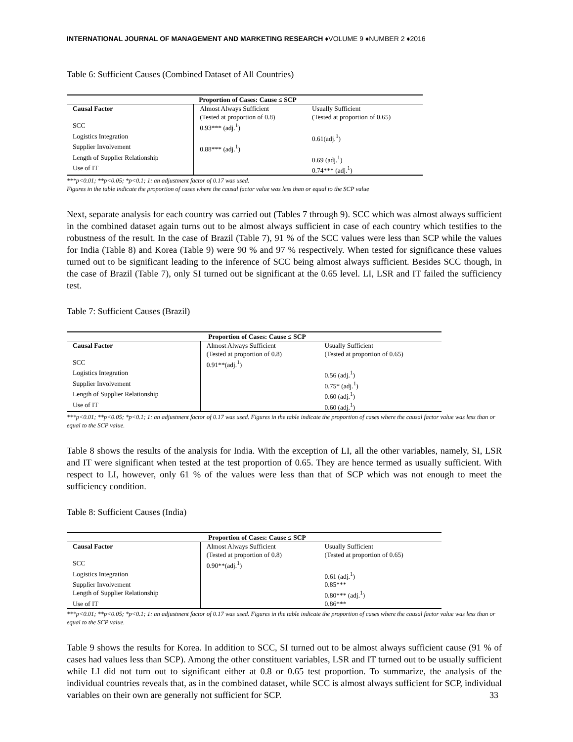INTERNATIONAL JOURNAL OF MANAGEMENT AND MARKETING RESEARCH ♦VOLUME 9 ♦NUMBER 2 ♦2016
Table 6: Sufficient Causes (Combined Dataset of All Countries)
| Proportion of Cases: Cause ≤ SCP | | |
| --- | --- | --- |
| Causal Factor | Almost Always Sufficient (Tested at proportion of 0.8) | Usually Sufficient (Tested at proportion of 0.65) |
| SCC | 0.93*** (adj.<sup>1</sup>) | |
| Logistics Integration | | 0.61(adj.<sup>1</sup>) |
| Supplier Involvement | 0.88*** (adj.<sup>1</sup>) | |
| Length of Supplier Relationship | | 0.69 (adj.<sup>1</sup>) |
| Use of IT | | 0.74*** (adj.<sup>1</sup>) |
***p<0.01; **p<0.05; *p<0.1; 1: an adjustment factor of 0.17 was used.
Figures in the table indicate the proportion of cases where the causal factor value was less than or equal to the SCP value
Next, separate analysis for each country was carried out (Tables 7 through 9). SCC which was almost always sufficient in the combined dataset again turns out to be almost always sufficient in case of each country which testifies to the robustness of the result. In the case of Brazil (Table 7), 91 % of the SCC values were less than SCP while the values for India (Table 8) and Korea (Table 9) were 90 % and 97 % respectively. When tested for significance these values turned out to be significant leading to the inference of SCC being almost always sufficient. Besides SCC though, in the case of Brazil (Table 7), only SI turned out be significant at the 0.65 level. LI, LSR and IT failed the sufficiency test.
Table 7: Sufficient Causes (Brazil)
| Proportion of Cases: Cause ≤ SCP | | |
| --- | --- | --- |
| Causal Factor | Almost Always Sufficient (Tested at proportion of 0.8) | Usually Sufficient (Tested at proportion of 0.65) |
| SCC | 0.91**(adj.<sup>1</sup>) | |
| Logistics Integration | | 0.56 (adj.<sup>1</sup>) |
| Supplier Involvement | | 0.75* (adj.<sup>1</sup>) |
| Length of Supplier Relationship | | 0.60 (adj.<sup>1</sup>) |
| Use of IT | | 0.60 (adj.<sup>1</sup>) |
***p<0.01; **p<0.05; *p<0.1; 1: an adjustment factor of 0.17 was used. Figures in the table indicate the proportion of cases where the causal factor value was less than or equal to the SCP value.
Table 8 shows the results of the analysis for India. With the exception of LI, all the other variables, namely, SI, LSR and IT were significant when tested at the test proportion of 0.65. They are hence termed as usually sufficient. With respect to LI, however, only 61 % of the values were less than that of SCP which was not enough to meet the sufficiency condition.
Table 8: Sufficient Causes (India)
| Proportion of Cases: Cause ≤ SCP | | |
| --- | --- | --- |
| Causal Factor | Almost Always Sufficient (Tested at proportion of 0.8) | Usually Sufficient (Tested at proportion of 0.65) |
| SCC | 0.90**(adj.<sup>1</sup>) | |
| Logistics Integration | | 0.61 (adj.<sup>1</sup>) |
| Supplier Involvement | | 0.85*** |
| Length of Supplier Relationship | | 0.80*** (adj.<sup>1</sup>) |
| Use of IT | | 0.86*** |
***p<0.01; **p<0.05; *p<0.1; 1: an adjustment factor of 0.17 was used. Figures in the table indicate the proportion of cases where the causal factor value was less than or equal to the SCP value.
Table 9 shows the results for Korea. In addition to SCC, SI turned out to be almost always sufficient cause (91 % of cases had values less than SCP). Among the other constituent variables, LSR and IT turned out to be usually sufficient while LI did not turn out to significant either at 0.8 or 0.65 test proportion. To summarize, the analysis of the individual countries reveals that, as in the combined dataset, while SCC is almost always sufficient for SCP, individual variables on their own are generally not sufficient for SCP.
33